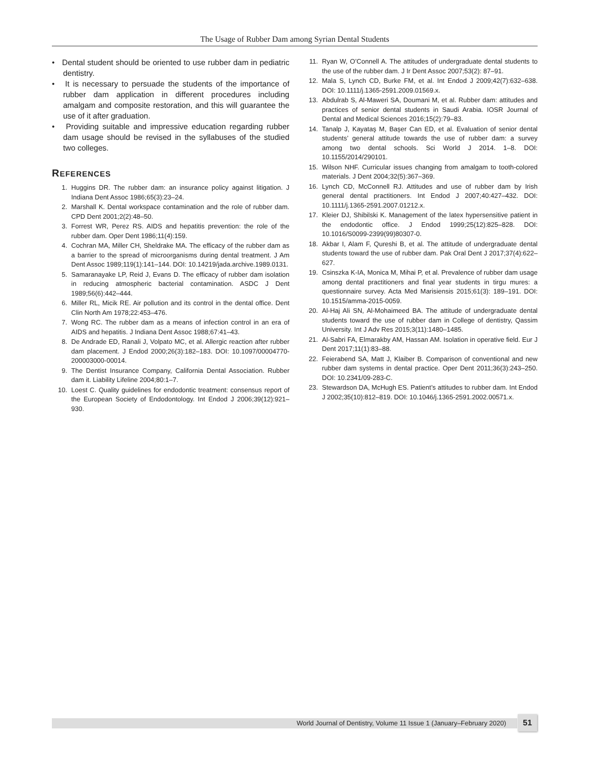The Usage of Rubber Dam among Syrian Dental Students
• Dental student should be oriented to use rubber dam in pediatric dentistry.
• It is necessary to persuade the students of the importance of rubber dam application in different procedures including amalgam and composite restoration, and this will guarantee the use of it after graduation.
• Providing suitable and impressive education regarding rubber dam usage should be revised in the syllabuses of the studied two colleges.
REFERENCES
1. Huggins DR. The rubber dam: an insurance policy against litigation. J Indiana Dent Assoc 1986;65(3):23–24.
2. Marshall K. Dental workspace contamination and the role of rubber dam. CPD Dent 2001;2(2):48–50.
3. Forrest WR, Perez RS. AIDS and hepatitis prevention: the role of the rubber dam. Oper Dent 1986;11(4):159.
4. Cochran MA, Miller CH, Sheldrake MA. The efficacy of the rubber dam as a barrier to the spread of microorganisms during dental treatment. J Am Dent Assoc 1989;119(1):141–144. DOI: 10.14219/jada.archive.1989.0131.
5. Samaranayake LP, Reid J, Evans D. The efficacy of rubber dam isolation in reducing atmospheric bacterial contamination. ASDC J Dent 1989;56(6):442–444.
6. Miller RL, Micik RE. Air pollution and its control in the dental office. Dent Clin North Am 1978;22:453–476.
7. Wong RC. The rubber dam as a means of infection control in an era of AIDS and hepatitis. J Indiana Dent Assoc 1988;67:41–43.
8. De Andrade ED, Ranali J, Volpato MC, et al. Allergic reaction after rubber dam placement. J Endod 2000;26(3):182–183. DOI: 10.1097/00004770-200003000-00014.
9. The Dentist Insurance Company, California Dental Association. Rubber dam it. Liability Lifeline 2004;80:1–7.
10. Loest C. Quality guidelines for endodontic treatment: consensus report of the European Society of Endodontology. Int Endod J 2006;39(12):921–930.
11. Ryan W, O’Connell A. The attitudes of undergraduate dental students to the use of the rubber dam. J Ir Dent Assoc 2007;53(2): 87–91.
12. Mala S, Lynch CD, Burke FM, et al. Int Endod J 2009;42(7):632–638. DOI: 10.1111/j.1365-2591.2009.01569.x.
13. Abdulrab S, Al-Maweri SA, Doumani M, et al. Rubber dam: attitudes and practices of senior dental students in Saudi Arabia. IOSR Journal of Dental and Medical Sciences 2016;15(2):79–83.
14. Tanalp J, Kayataş M, Başer Can ED, et al. Evaluation of senior dental students’ general attitude towards the use of rubber dam: a survey among two dental schools. Sci World J 2014. 1–8. DOI: 10.1155/2014/290101.
15. Wilson NHF. Curricular issues changing from amalgam to tooth-colored materials. J Dent 2004;32(5):367–369.
16. Lynch CD, McConnell RJ. Attitudes and use of rubber dam by Irish general dental practitioners. Int Endod J 2007;40:427–432. DOI: 10.1111/j.1365-2591.2007.01212.x.
17. Kleier DJ, Shibilski K. Management of the latex hypersensitive patient in the endodontic office. J Endod 1999;25(12):825–828. DOI: 10.1016/S0099-2399(99)80307-0.
18. Akbar I, Alam F, Qureshi B, et al. The attitude of undergraduate dental students toward the use of rubber dam. Pak Oral Dent J 2017;37(4):622–627.
19. Csinszka K-IA, Monica M, Mihai P, et al. Prevalence of rubber dam usage among dental practitioners and final year students in tirgu mures: a questionnaire survey. Acta Med Marisiensis 2015;61(3): 189–191. DOI: 10.1515/amma-2015-0059.
20. Al-Haj Ali SN, Al-Mohaimeed BA. The attitude of undergraduate dental students toward the use of rubber dam in College of dentistry, Qassim University. Int J Adv Res 2015;3(11):1480–1485.
21. Al-Sabri FA, Elmarakby AM, Hassan AM. Isolation in operative field. Eur J Dent 2017;11(1):83–88.
22. Feierabend SA, Matt J, Klaiber B. Comparison of conventional and new rubber dam systems in dental practice. Oper Dent 2011;36(3):243–250. DOI: 10.2341/09-283-C.
23. Stewardson DA, McHugh ES. Patient’s attitudes to rubber dam. Int Endod J 2002;35(10):812–819. DOI: 10.1046/j.1365-2591.2002.00571.x.
World Journal of Dentistry, Volume 11 Issue 1 (January–February 2020) 51